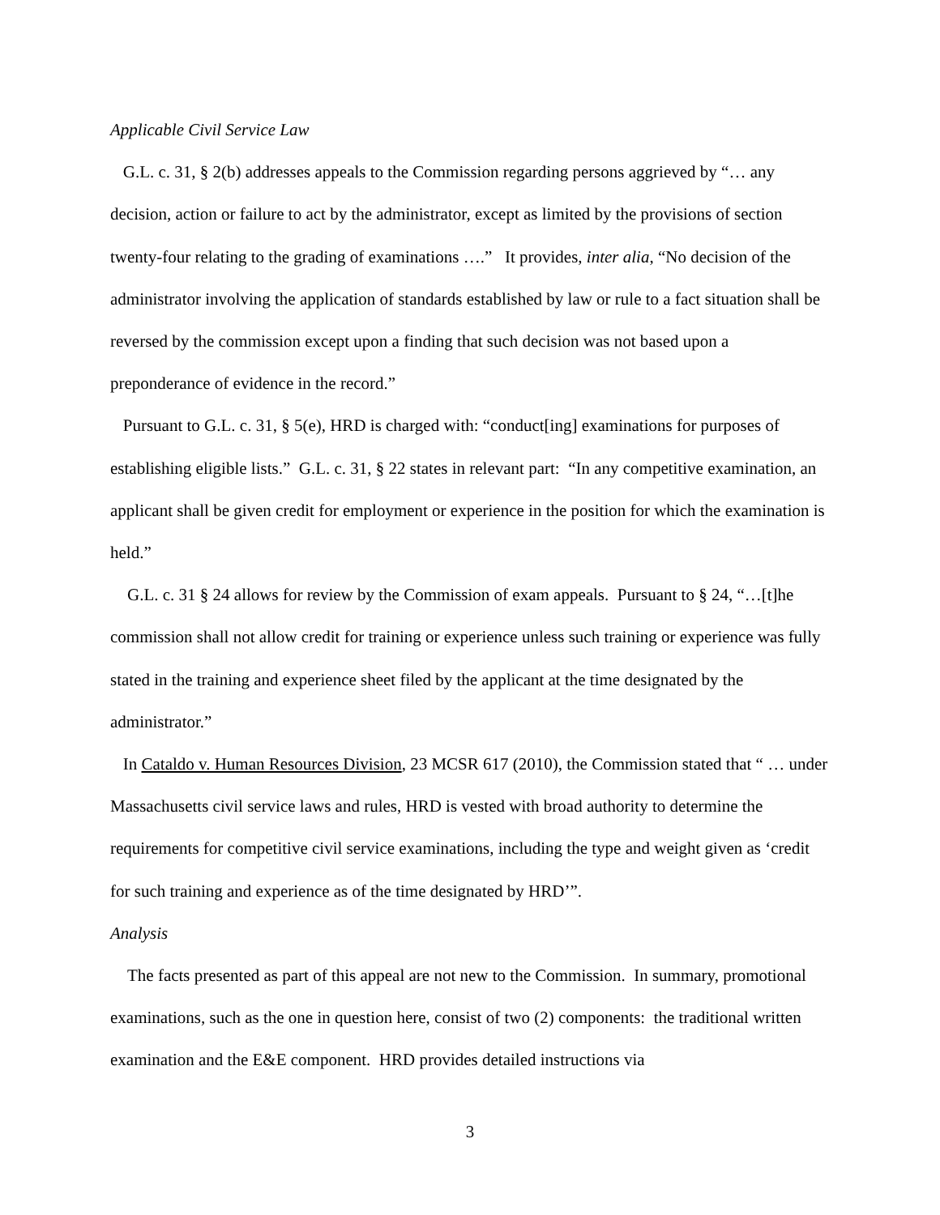Applicable Civil Service Law
G.L. c. 31, § 2(b) addresses appeals to the Commission regarding persons aggrieved by “… any decision, action or failure to act by the administrator, except as limited by the provisions of section twenty-four relating to the grading of examinations ….” It provides, inter alia, “No decision of the administrator involving the application of standards established by law or rule to a fact situation shall be reversed by the commission except upon a finding that such decision was not based upon a preponderance of evidence in the record.”
Pursuant to G.L. c. 31, § 5(e), HRD is charged with: “conduct[ing] examinations for purposes of establishing eligible lists.” G.L. c. 31, § 22 states in relevant part: “In any competitive examination, an applicant shall be given credit for employment or experience in the position for which the examination is held.”
G.L. c. 31 § 24 allows for review by the Commission of exam appeals. Pursuant to § 24, “…[t]he commission shall not allow credit for training or experience unless such training or experience was fully stated in the training and experience sheet filed by the applicant at the time designated by the administrator.”
In Cataldo v. Human Resources Division, 23 MCSR 617 (2010), the Commission stated that “ … under Massachusetts civil service laws and rules, HRD is vested with broad authority to determine the requirements for competitive civil service examinations, including the type and weight given as ‘credit for such training and experience as of the time designated by HRD’”.
Analysis
The facts presented as part of this appeal are not new to the Commission. In summary, promotional examinations, such as the one in question here, consist of two (2) components: the traditional written examination and the E&E component. HRD provides detailed instructions via
3